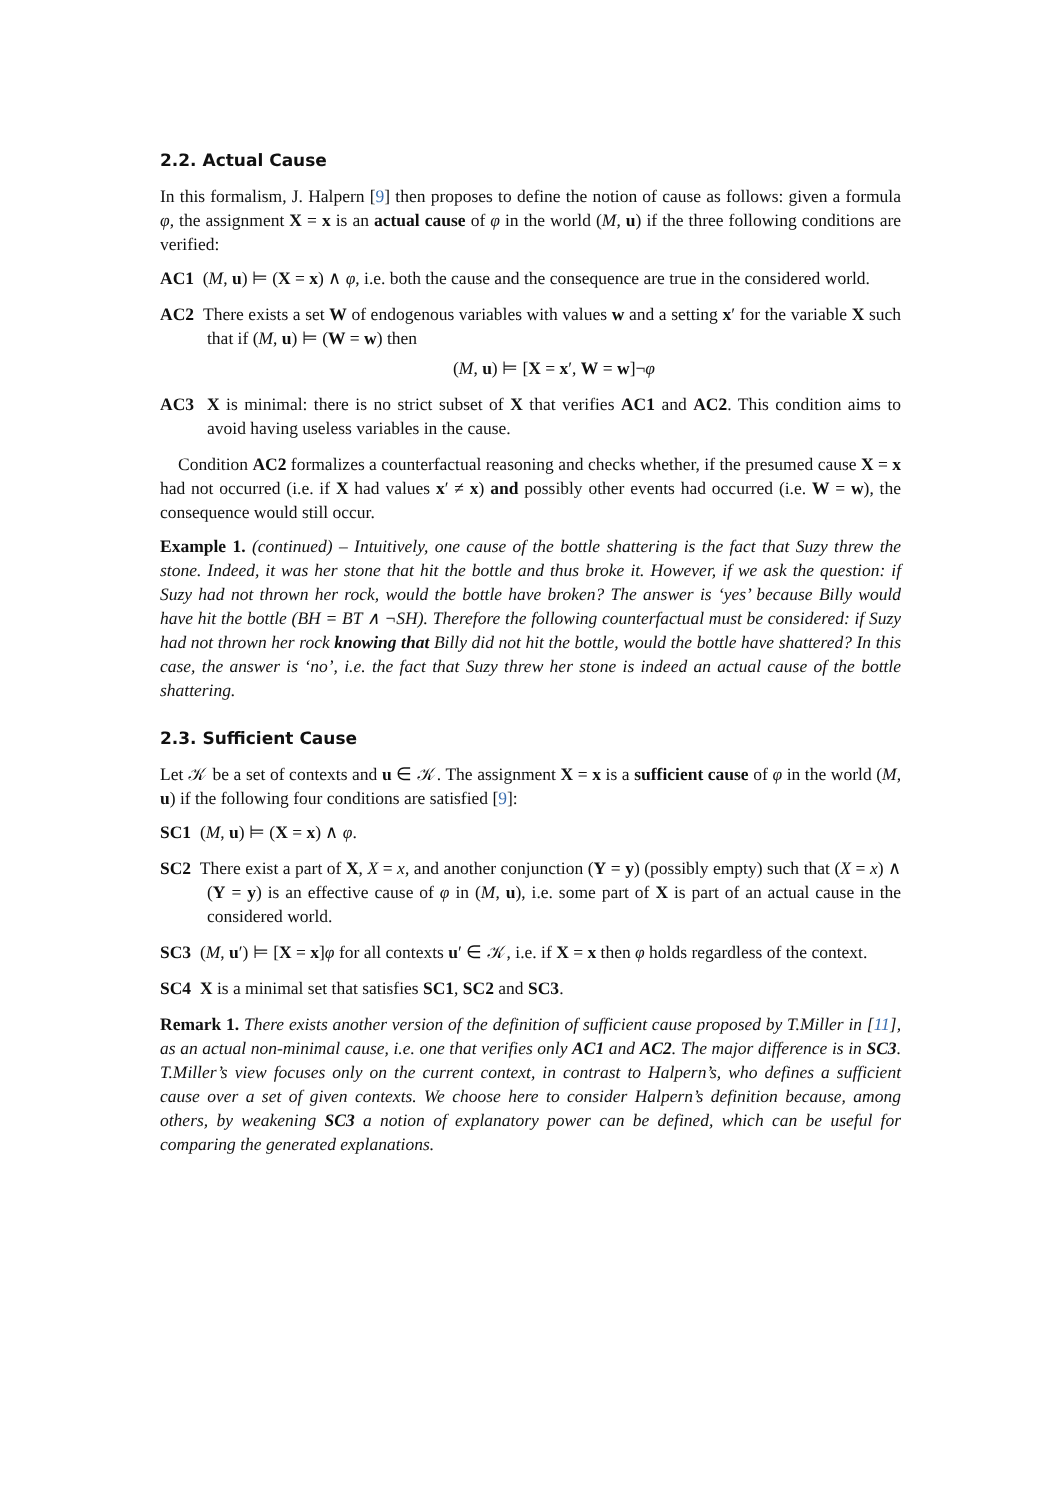2.2. Actual Cause
In this formalism, J. Halpern [9] then proposes to define the notion of cause as follows: given a formula φ, the assignment X = x is an actual cause of φ in the world (M, u) if the three following conditions are verified:
AC1 (M, u) ⊨ (X = x) ∧ φ, i.e. both the cause and the consequence are true in the considered world.
AC2 There exists a set W of endogenous variables with values w and a setting x′ for the variable X such that if (M, u) ⊨ (W = w) then
(M, u) ⊨ [X = x′, W = w]¬φ
AC3 X is minimal: there is no strict subset of X that verifies AC1 and AC2. This condition aims to avoid having useless variables in the cause.
Condition AC2 formalizes a counterfactual reasoning and checks whether, if the presumed cause X = x had not occurred (i.e. if X had values x′ ≠ x) and possibly other events had occurred (i.e. W = w), the consequence would still occur.
Example 1. (continued) – Intuitively, one cause of the bottle shattering is the fact that Suzy threw the stone. Indeed, it was her stone that hit the bottle and thus broke it. However, if we ask the question: if Suzy had not thrown her rock, would the bottle have broken? The answer is ‘yes’ because Billy would have hit the bottle (BH = BT ∧ ¬SH). Therefore the following counterfactual must be considered: if Suzy had not thrown her rock knowing that Billy did not hit the bottle, would the bottle have shattered? In this case, the answer is ‘no’, i.e. the fact that Suzy threw her stone is indeed an actual cause of the bottle shattering.
2.3. Sufficient Cause
Let 𝒦 be a set of contexts and u ∈ 𝒦. The assignment X = x is a sufficient cause of φ in the world (M, u) if the following four conditions are satisfied [9]:
SC1 (M, u) ⊨ (X = x) ∧ φ.
SC2 There exist a part of X, X = x, and another conjunction (Y = y) (possibly empty) such that (X = x) ∧ (Y = y) is an effective cause of φ in (M, u), i.e. some part of X is part of an actual cause in the considered world.
SC3 (M, u′) ⊨ [X = x]φ for all contexts u′ ∈ 𝒦, i.e. if X = x then φ holds regardless of the context.
SC4 X is a minimal set that satisfies SC1, SC2 and SC3.
Remark 1. There exists another version of the definition of sufficient cause proposed by T.Miller in [11], as an actual non-minimal cause, i.e. one that verifies only AC1 and AC2. The major difference is in SC3. T.Miller’s view focuses only on the current context, in contrast to Halpern’s, who defines a sufficient cause over a set of given contexts. We choose here to consider Halpern’s definition because, among others, by weakening SC3 a notion of explanatory power can be defined, which can be useful for comparing the generated explanations.